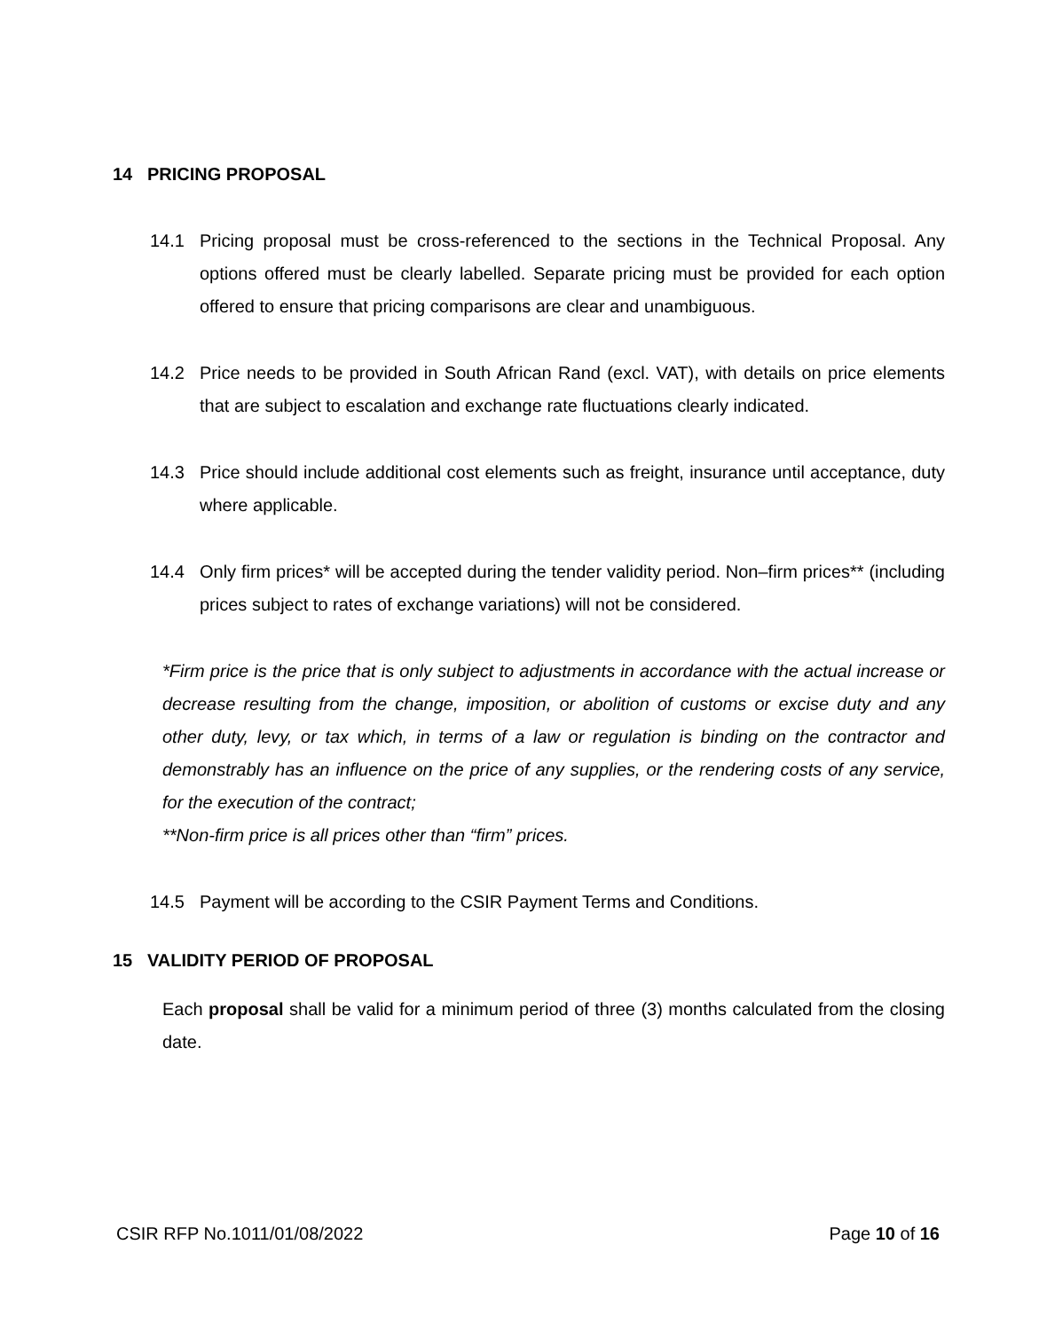14 PRICING PROPOSAL
14.1 Pricing proposal must be cross-referenced to the sections in the Technical Proposal. Any options offered must be clearly labelled. Separate pricing must be provided for each option offered to ensure that pricing comparisons are clear and unambiguous.
14.2 Price needs to be provided in South African Rand (excl. VAT), with details on price elements that are subject to escalation and exchange rate fluctuations clearly indicated.
14.3 Price should include additional cost elements such as freight, insurance until acceptance, duty where applicable.
14.4 Only firm prices* will be accepted during the tender validity period. Non–firm prices** (including prices subject to rates of exchange variations) will not be considered.
*Firm price is the price that is only subject to adjustments in accordance with the actual increase or decrease resulting from the change, imposition, or abolition of customs or excise duty and any other duty, levy, or tax which, in terms of a law or regulation is binding on the contractor and demonstrably has an influence on the price of any supplies, or the rendering costs of any service, for the execution of the contract;
**Non-firm price is all prices other than “firm” prices.
14.5 Payment will be according to the CSIR Payment Terms and Conditions.
15 VALIDITY PERIOD OF PROPOSAL
Each proposal shall be valid for a minimum period of three (3) months calculated from the closing date.
CSIR RFP No.1011/01/08/2022 Page 10 of 16